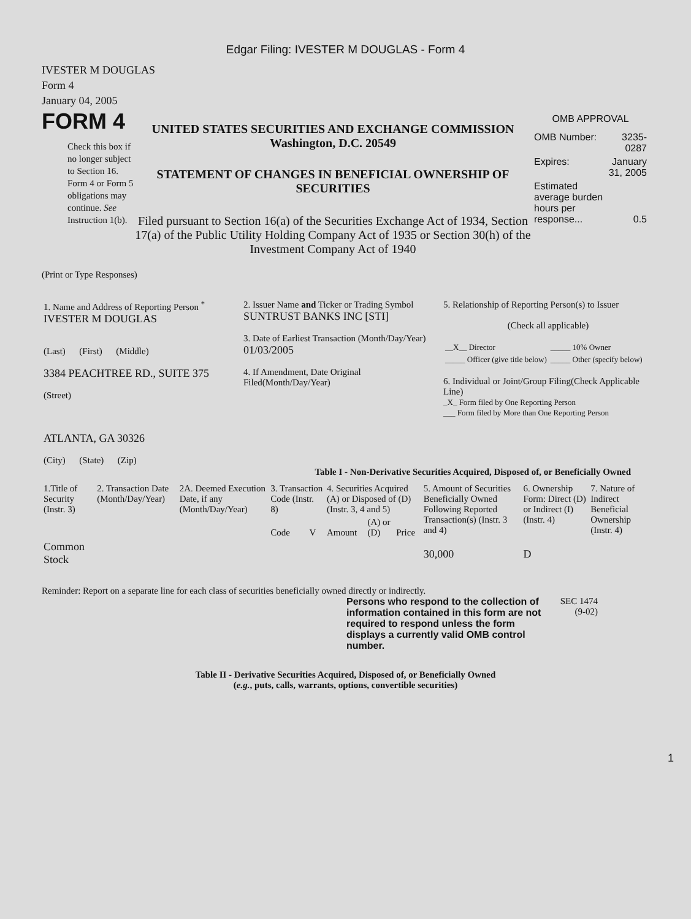Edgar Filing: IVESTER M DOUGLAS - Form 4
IVESTER M DOUGLAS
Form 4
January 04, 2005
FORM 4
Check this box if no longer subject to Section 16. Form 4 or Form 5 obligations may continue. See Instruction 1(b).
UNITED STATES SECURITIES AND EXCHANGE COMMISSION
Washington, D.C. 20549
STATEMENT OF CHANGES IN BENEFICIAL OWNERSHIP OF SECURITIES
Filed pursuant to Section 16(a) of the Securities Exchange Act of 1934, Section 17(a) of the Public Utility Holding Company Act of 1935 or Section 30(h) of the Investment Company Act of 1940
OMB APPROVAL
| OMB Number: | 3235-0287 |
| Expires: | January 31, 2005 |
| Estimated average burden hours per response... | 0.5 |
(Print or Type Responses)
| 1. Name and Address of Reporting Person <sup>*</sup> IVESTER M DOUGLAS (Last) (First) (Middle) 3384 PEACHTREE RD., SUITE 375 (Street) ATLANTA, GA 30326 (City) (State) (Zip) | 2. Issuer Name and Ticker or Trading Symbol SUNTRUST BANKS INC [STI] 3. Date of Earliest Transaction (Month/Day/Year) 01/03/2005 4. If Amendment, Date Original Filed(Month/Day/Year) | 5. Relationship of Reporting Person(s) to Issuer (Check all applicable) / __X__ Director / _____ 10% Owner / / _____ Officer (give title below) / _____ Other (specify below) / 6. Individual or Joint/Group Filing(Check Applicable Line) _X_ Form filed by One Reporting Person ___ Form filed by More than One Reporting Person |
Table I - Non-Derivative Securities Acquired, Disposed of, or Beneficially Owned
| 1.Title of Security (Instr. 3) | 2. Transaction Date (Month/Day/Year) | 2A. Deemed Execution Date, if any (Month/Day/Year) | 3. Transaction Code (Instr. 8) | | 4. Securities Acquired (A) or Disposed of (D) (Instr. 3, 4 and 5) | | | 5. Amount of Securities Beneficially Owned Following Reported Transaction(s) (Instr. 3 and 4) | 6. Ownership Form: Direct (D) or Indirect (I) (Instr. 4) | 7. Nature of Indirect Beneficial Ownership (Instr. 4) |
| --- | --- | --- | --- | --- | --- | --- | --- | --- | --- | --- |
| | | | Code | V | Amount | (A) or (D) | Price | | | |
| Common Stock | | | | | | | | 30,000 | D | |
Reminder: Report on a separate line for each class of securities beneficially owned directly or indirectly.
Persons who respond to the collection of information contained in this form are not required to respond unless the form displays a currently valid OMB control number.
SEC 1474 (9-02)
Table II - Derivative Securities Acquired, Disposed of, or Beneficially Owned
(e.g., puts, calls, warrants, options, convertible securities)
1